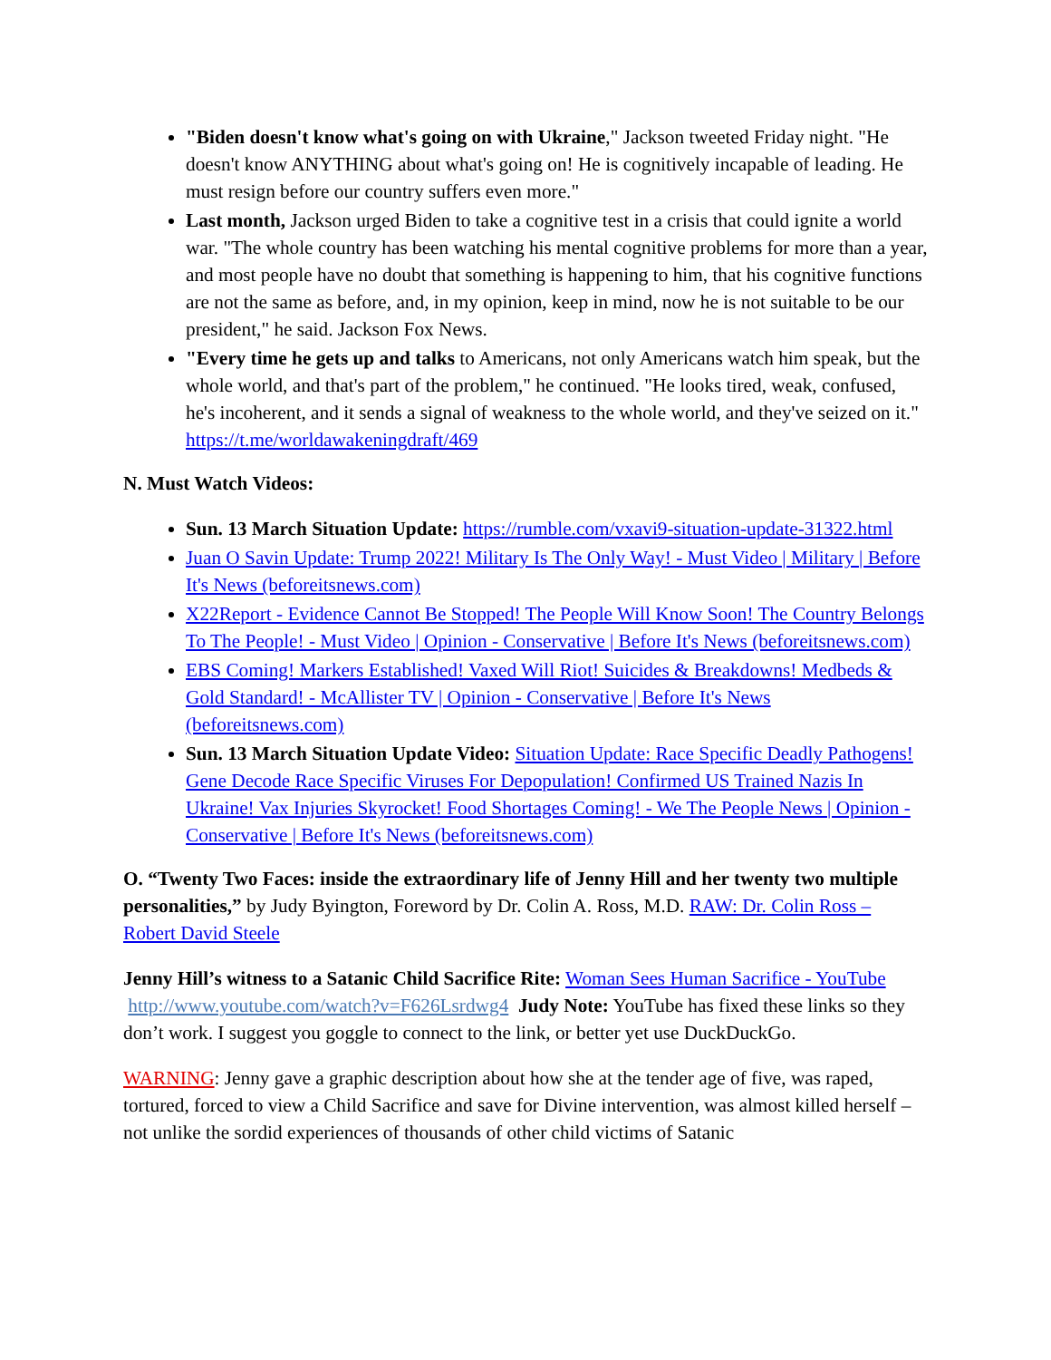"Biden doesn't know what's going on with Ukraine," Jackson tweeted Friday night. "He doesn't know ANYTHING about what's going on! He is cognitively incapable of leading. He must resign before our country suffers even more."
Last month, Jackson urged Biden to take a cognitive test in a crisis that could ignite a world war. "The whole country has been watching his mental cognitive problems for more than a year, and most people have no doubt that something is happening to him, that his cognitive functions are not the same as before, and, in my opinion, keep in mind, now he is not suitable to be our president," he said. Jackson Fox News.
"Every time he gets up and talks to Americans, not only Americans watch him speak, but the whole world, and that's part of the problem," he continued. "He looks tired, weak, confused, he's incoherent, and it sends a signal of weakness to the whole world, and they've seized on it." https://t.me/worldawakeningdraft/469
N. Must Watch Videos:
Sun. 13 March Situation Update: https://rumble.com/vxavi9-situation-update-31322.html
Juan O Savin Update: Trump 2022! Military Is The Only Way! - Must Video | Military | Before It's News (beforeitsnews.com)
X22Report - Evidence Cannot Be Stopped! The People Will Know Soon! The Country Belongs To The People! - Must Video | Opinion - Conservative | Before It's News (beforeitsnews.com)
EBS Coming! Markers Established! Vaxed Will Riot! Suicides & Breakdowns! Medbeds & Gold Standard! - McAllister TV | Opinion - Conservative | Before It's News (beforeitsnews.com)
Sun. 13 March Situation Update Video: Situation Update: Race Specific Deadly Pathogens! Gene Decode Race Specific Viruses For Depopulation! Confirmed US Trained Nazis In Ukraine! Vax Injuries Skyrocket! Food Shortages Coming! - We The People News | Opinion - Conservative | Before It's News (beforeitsnews.com)
O. “Twenty Two Faces: inside the extraordinary life of Jenny Hill and her twenty two multiple personalities,” by Judy Byington, Foreword by Dr. Colin A. Ross, M.D. RAW: Dr. Colin Ross – Robert David Steele
Jenny Hill’s witness to a Satanic Child Sacrifice Rite: Woman Sees Human Sacrifice - YouTube http://www.youtube.com/watch?v=F626Lsrdwg4 Judy Note: YouTube has fixed these links so they don’t work. I suggest you goggle to connect to the link, or better yet use DuckDuckGo.
WARNING: Jenny gave a graphic description about how she at the tender age of five, was raped, tortured, forced to view a Child Sacrifice and save for Divine intervention, was almost killed herself – not unlike the sordid experiences of thousands of other child victims of Satanic